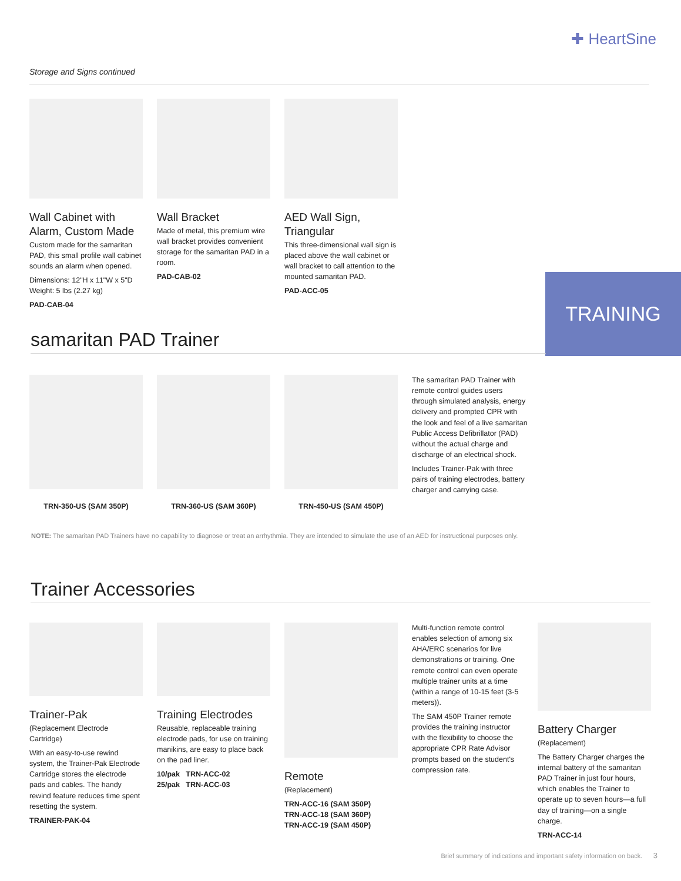✚ HeartSine
Storage and Signs continued
Wall Cabinet with Alarm, Custom Made
Custom made for the samaritan PAD, this small profile wall cabinet sounds an alarm when opened.
Dimensions: 12"H x 11"W x 5"D
Weight: 5 lbs (2.27 kg)
PAD-CAB-04
Wall Bracket
Made of metal, this premium wire wall bracket provides convenient storage for the samaritan PAD in a room.
PAD-CAB-02
AED Wall Sign, Triangular
This three-dimensional wall sign is placed above the wall cabinet or wall bracket to call attention to the mounted samaritan PAD.
PAD-ACC-05
TRAINING
samaritan PAD Trainer
TRN-350-US (SAM 350P) TRN-360-US (SAM 360P) TRN-450-US (SAM 450P) The samaritan PAD Trainer with remote control guides users through simulated analysis, energy delivery and prompted CPR with the look and feel of a live samaritan Public Access Defibrillator (PAD) without the actual charge and discharge of an electrical shock.
Includes Trainer-Pak with three pairs of training electrodes, battery charger and carrying case.
NOTE: The samaritan PAD Trainers have no capability to diagnose or treat an arrhythmia. They are intended to simulate the use of an AED for instructional purposes only.
Trainer Accessories
Trainer-Pak
(Replacement Electrode Cartridge)
With an easy-to-use rewind system, the Trainer-Pak Electrode Cartridge stores the electrode pads and cables. The handy rewind feature reduces time spent resetting the system.
TRAINER-PAK-04
Training Electrodes
Reusable, replaceable training electrode pads, for use on training manikins, are easy to place back on the pad liner.
10/pak TRN-ACC-02
25/pak TRN-ACC-03
Remote
(Replacement)
TRN-ACC-16 (SAM 350P)
TRN-ACC-18 (SAM 360P)
TRN-ACC-19 (SAM 450P)
Multi-function remote control enables selection of among six AHA/ERC scenarios for live demonstrations or training. One remote control can even operate multiple trainer units at a time (within a range of 10-15 feet (3-5 meters)).
The SAM 450P Trainer remote provides the training instructor with the flexibility to choose the appropriate CPR Rate Advisor prompts based on the student's compression rate.
Battery Charger
(Replacement)
The Battery Charger charges the internal battery of the samaritan PAD Trainer in just four hours, which enables the Trainer to operate up to seven hours—a full day of training—on a single charge.
TRN-ACC-14
Brief summary of indications and important safety information on back. 3